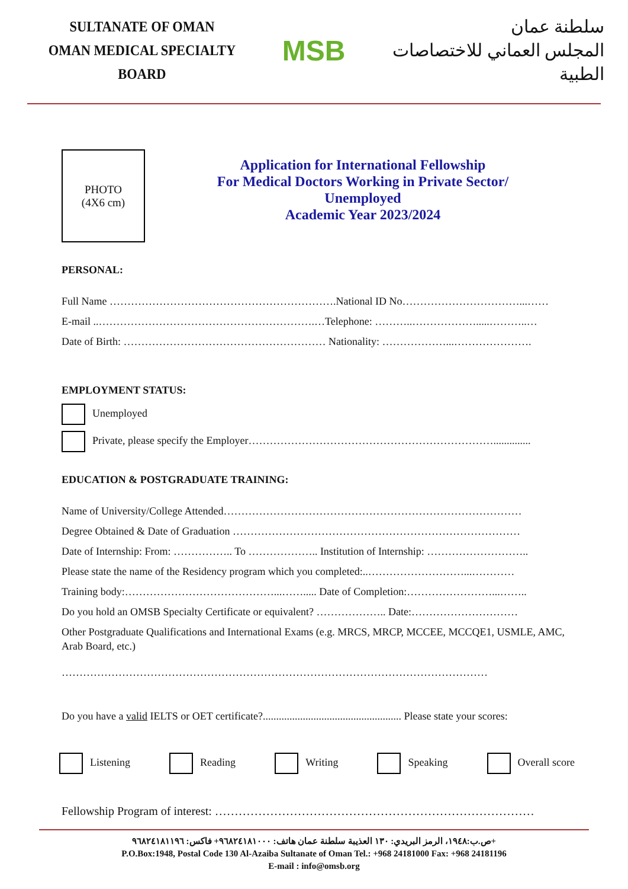SULTANATE OF OMAN
OMAN MEDICAL SPECIALTY BOARD
MSB
سلطنة عمان
المجلس العماني للاختصاصات الطبية
PHOTO
(4X6 cm)
Application for International Fellowship
For Medical Doctors Working in Private Sector/
Unemployed
Academic Year 2023/2024
PERSONAL:
Full Name ……………………………………………………….National ID No……………………………...……
E-mail ..…………………………………………………….…Telephone: ………..……………….....………..…
Date of Birth: ………………………………………………… Nationality: ………………...………………….
EMPLOYMENT STATUS:
Unemployed
Private, please specify the Employer……………………………………………………………..............
EDUCATION & POSTGRADUATE TRAINING:
Name of University/College Attended…………………………………………………………………………
Degree Obtained & Date of Graduation ………………………………………………………………………
Date of Internship: From: …………….. To ……………….. Institution of Internship: ………………………..
Please state the name of the Residency program which you completed:..………………………...…………
Training body:……………………………………...……..... Date of Completion:……………………...……..
Do you hold an OMSB Specialty Certificate or equivalent? ……………….. Date:…………………………
Other Postgraduate Qualifications and International Exams (e.g. MRCS, MRCP, MCCEE, MCCQE1, USMLE, AMC, Arab Board, etc.)
…………………………………………………………………………………………………………
Do you have a valid IELTS or OET certificate?.................................................... Please state your scores:
Listening Reading Writing Speaking Overall score
Fellowship Program of interest: ………………………………………………………………………
ص.ب:١٩٤٨، الرمز البريدي: ١٣٠ العذيبة سلطنة عمان هاتف: ٩٦٨٢٤١٨١٠٠٠+ فاكس: ٩٦٨٢٤١٨١١٩٦+
P.O.Box:1948, Postal Code 130 Al-Azaiba Sultanate of Oman Tel.: +968 24181000 Fax: +968 24181196
E-mail : info@omsb.org